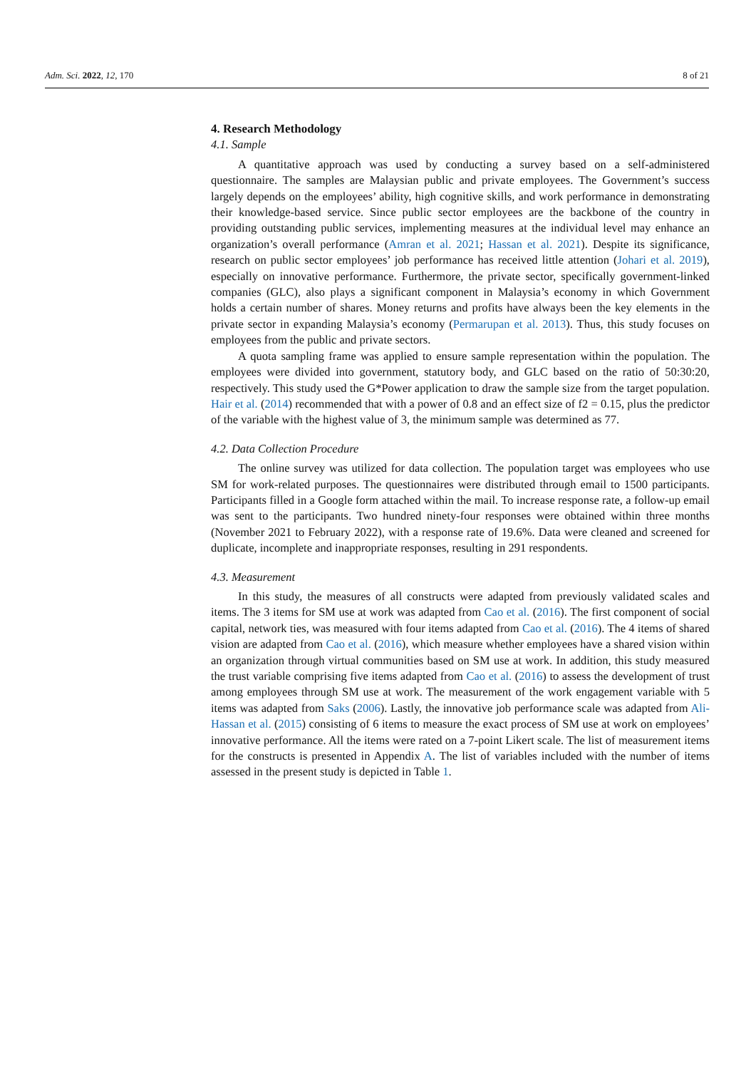Adm. Sci. 2022, 12, 170 8 of 21
4. Research Methodology
4.1. Sample
A quantitative approach was used by conducting a survey based on a self-administered questionnaire. The samples are Malaysian public and private employees. The Government’s success largely depends on the employees’ ability, high cognitive skills, and work performance in demonstrating their knowledge-based service. Since public sector employees are the backbone of the country in providing outstanding public services, implementing measures at the individual level may enhance an organization’s overall performance (Amran et al. 2021; Hassan et al. 2021). Despite its significance, research on public sector employees’ job performance has received little attention (Johari et al. 2019), especially on innovative performance. Furthermore, the private sector, specifically government-linked companies (GLC), also plays a significant component in Malaysia’s economy in which Government holds a certain number of shares. Money returns and profits have always been the key elements in the private sector in expanding Malaysia’s economy (Permarupan et al. 2013). Thus, this study focuses on employees from the public and private sectors.
A quota sampling frame was applied to ensure sample representation within the population. The employees were divided into government, statutory body, and GLC based on the ratio of 50:30:20, respectively. This study used the G*Power application to draw the sample size from the target population. Hair et al. (2014) recommended that with a power of 0.8 and an effect size of f2 = 0.15, plus the predictor of the variable with the highest value of 3, the minimum sample was determined as 77.
4.2. Data Collection Procedure
The online survey was utilized for data collection. The population target was employees who use SM for work-related purposes. The questionnaires were distributed through email to 1500 participants. Participants filled in a Google form attached within the mail. To increase response rate, a follow-up email was sent to the participants. Two hundred ninety-four responses were obtained within three months (November 2021 to February 2022), with a response rate of 19.6%. Data were cleaned and screened for duplicate, incomplete and inappropriate responses, resulting in 291 respondents.
4.3. Measurement
In this study, the measures of all constructs were adapted from previously validated scales and items. The 3 items for SM use at work was adapted from Cao et al. (2016). The first component of social capital, network ties, was measured with four items adapted from Cao et al. (2016). The 4 items of shared vision are adapted from Cao et al. (2016), which measure whether employees have a shared vision within an organization through virtual communities based on SM use at work. In addition, this study measured the trust variable comprising five items adapted from Cao et al. (2016) to assess the development of trust among employees through SM use at work. The measurement of the work engagement variable with 5 items was adapted from Saks (2006). Lastly, the innovative job performance scale was adapted from Ali-Hassan et al. (2015) consisting of 6 items to measure the exact process of SM use at work on employees’ innovative performance. All the items were rated on a 7-point Likert scale. The list of measurement items for the constructs is presented in Appendix A. The list of variables included with the number of items assessed in the present study is depicted in Table 1.